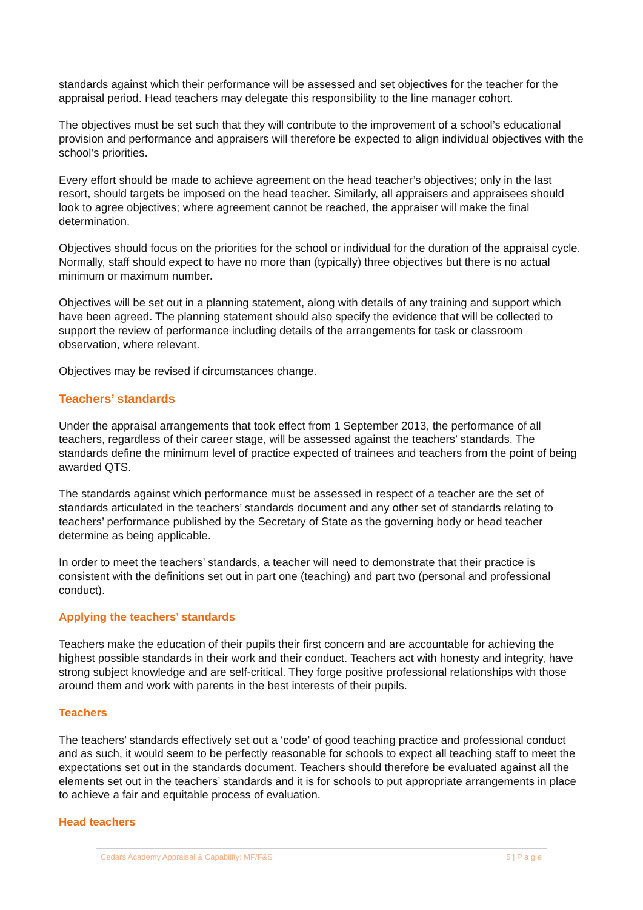standards against which their performance will be assessed and set objectives for the teacher for the appraisal period. Head teachers may delegate this responsibility to the line manager cohort.
The objectives must be set such that they will contribute to the improvement of a school’s educational provision and performance and appraisers will therefore be expected to align individual objectives with the school’s priorities.
Every effort should be made to achieve agreement on the head teacher’s objectives; only in the last resort, should targets be imposed on the head teacher. Similarly, all appraisers and appraisees should look to agree objectives; where agreement cannot be reached, the appraiser will make the final determination.
Objectives should focus on the priorities for the school or individual for the duration of the appraisal cycle. Normally, staff should expect to have no more than (typically) three objectives but there is no actual minimum or maximum number.
Objectives will be set out in a planning statement, along with details of any training and support which have been agreed. The planning statement should also specify the evidence that will be collected to support the review of performance including details of the arrangements for task or classroom observation, where relevant.
Objectives may be revised if circumstances change.
Teachers’ standards
Under the appraisal arrangements that took effect from 1 September 2013, the performance of all teachers, regardless of their career stage, will be assessed against the teachers’ standards. The standards define the minimum level of practice expected of trainees and teachers from the point of being awarded QTS.
The standards against which performance must be assessed in respect of a teacher are the set of standards articulated in the teachers’ standards document and any other set of standards relating to teachers’ performance published by the Secretary of State as the governing body or head teacher determine as being applicable.
In order to meet the teachers’ standards, a teacher will need to demonstrate that their practice is consistent with the definitions set out in part one (teaching) and part two (personal and professional conduct).
Applying the teachers’ standards
Teachers make the education of their pupils their first concern and are accountable for achieving the highest possible standards in their work and their conduct. Teachers act with honesty and integrity, have strong subject knowledge and are self-critical. They forge positive professional relationships with those around them and work with parents in the best interests of their pupils.
Teachers
The teachers’ standards effectively set out a ‘code’ of good teaching practice and professional conduct and as such, it would seem to be perfectly reasonable for schools to expect all teaching staff to meet the expectations set out in the standards document. Teachers should therefore be evaluated against all the elements set out in the teachers’ standards and it is for schools to put appropriate arrangements in place to achieve a fair and equitable process of evaluation.
Head teachers
Cedars Academy Appraisal & Capability: MF/F&S 5 | P a g e